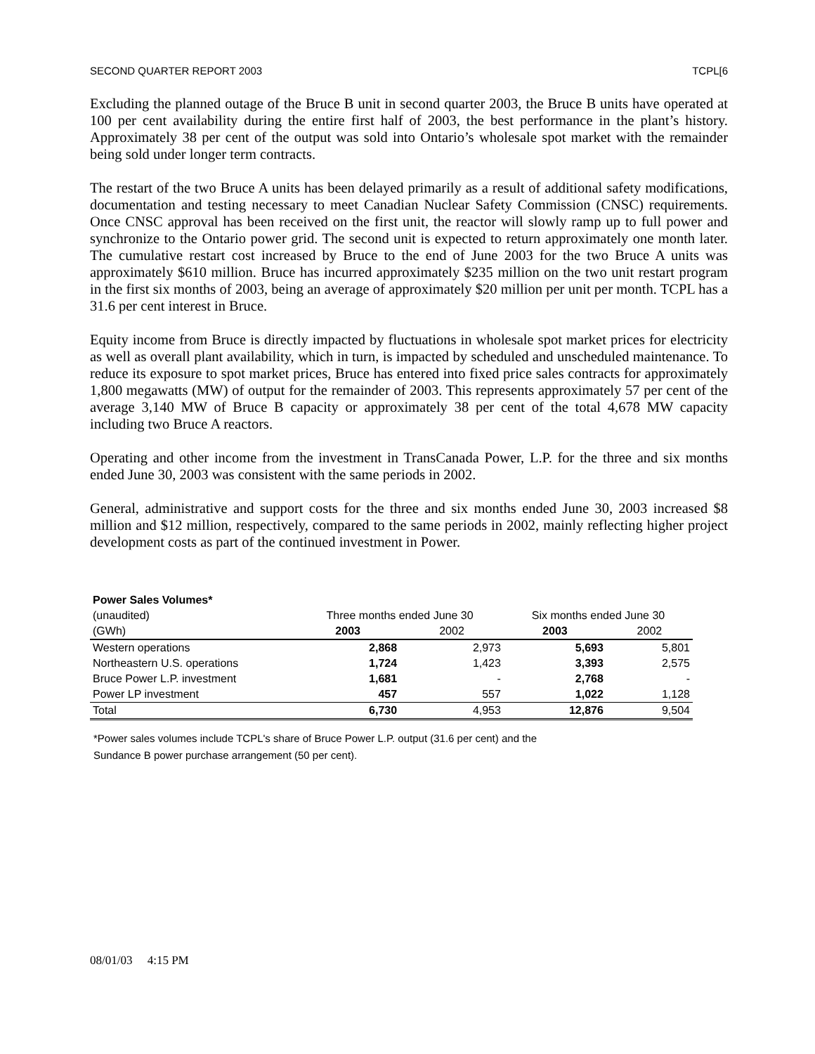SECOND QUARTER REPORT 2003 TCPL[6
Excluding the planned outage of the Bruce B unit in second quarter 2003, the Bruce B units have operated at 100 per cent availability during the entire first half of 2003, the best performance in the plant’s history. Approximately 38 per cent of the output was sold into Ontario’s wholesale spot market with the remainder being sold under longer term contracts.
The restart of the two Bruce A units has been delayed primarily as a result of additional safety modifications, documentation and testing necessary to meet Canadian Nuclear Safety Commission (CNSC) requirements. Once CNSC approval has been received on the first unit, the reactor will slowly ramp up to full power and synchronize to the Ontario power grid. The second unit is expected to return approximately one month later. The cumulative restart cost increased by Bruce to the end of June 2003 for the two Bruce A units was approximately $610 million. Bruce has incurred approximately $235 million on the two unit restart program in the first six months of 2003, being an average of approximately $20 million per unit per month. TCPL has a 31.6 per cent interest in Bruce.
Equity income from Bruce is directly impacted by fluctuations in wholesale spot market prices for electricity as well as overall plant availability, which in turn, is impacted by scheduled and unscheduled maintenance. To reduce its exposure to spot market prices, Bruce has entered into fixed price sales contracts for approximately 1,800 megawatts (MW) of output for the remainder of 2003. This represents approximately 57 per cent of the average 3,140 MW of Bruce B capacity or approximately 38 per cent of the total 4,678 MW capacity including two Bruce A reactors.
Operating and other income from the investment in TransCanada Power, L.P. for the three and six months ended June 30, 2003 was consistent with the same periods in 2002.
General, administrative and support costs for the three and six months ended June 30, 2003 increased $8 million and $12 million, respectively, compared to the same periods in 2002, mainly reflecting higher project development costs as part of the continued investment in Power.
| Power Sales Volumes* | | | | |
| --- | --- | --- | --- | --- |
| (unaudited) | Three months ended June 30 | | Six months ended June 30 | |
| (GWh) | 2003 | 2002 | 2003 | 2002 |
| Western operations | 2,868 | 2,973 | 5,693 | 5,801 |
| Northeastern U.S. operations | 1,724 | 1,423 | 3,393 | 2,575 |
| Bruce Power L.P. investment | 1,681 | - | 2,768 | - |
| Power LP investment | 457 | 557 | 1,022 | 1,128 |
| Total | 6,730 | 4,953 | 12,876 | 9,504 |
*Power sales volumes include TCPL's share of Bruce Power L.P. output (31.6 per cent) and the
Sundance B power purchase arrangement (50 per cent).
08/01/03 4:15 PM